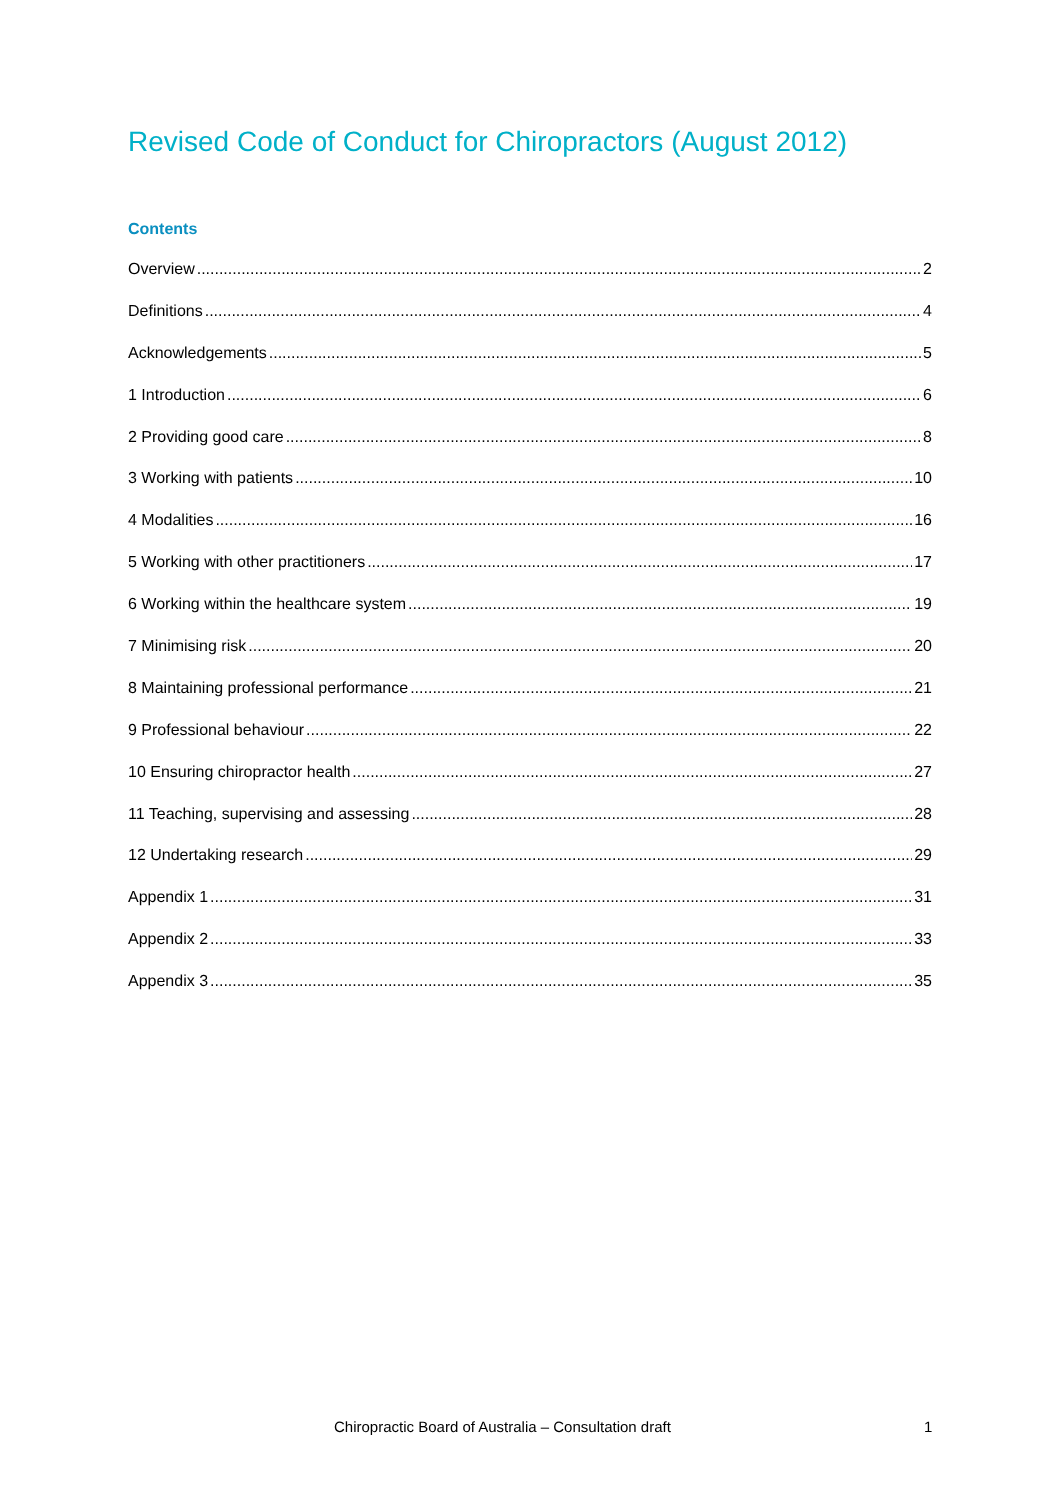Revised Code of Conduct for Chiropractors (August 2012)
Contents
Overview 2
Definitions 4
Acknowledgements 5
1 Introduction 6
2 Providing good care 8
3 Working with patients 10
4 Modalities 16
5 Working with other practitioners 17
6 Working within the healthcare system 19
7 Minimising risk 20
8 Maintaining professional performance 21
9 Professional behaviour 22
10 Ensuring chiropractor health 27
11 Teaching, supervising and assessing 28
12 Undertaking research 29
Appendix 1 31
Appendix 2 33
Appendix 3 35
Chiropractic Board of Australia – Consultation draft 1